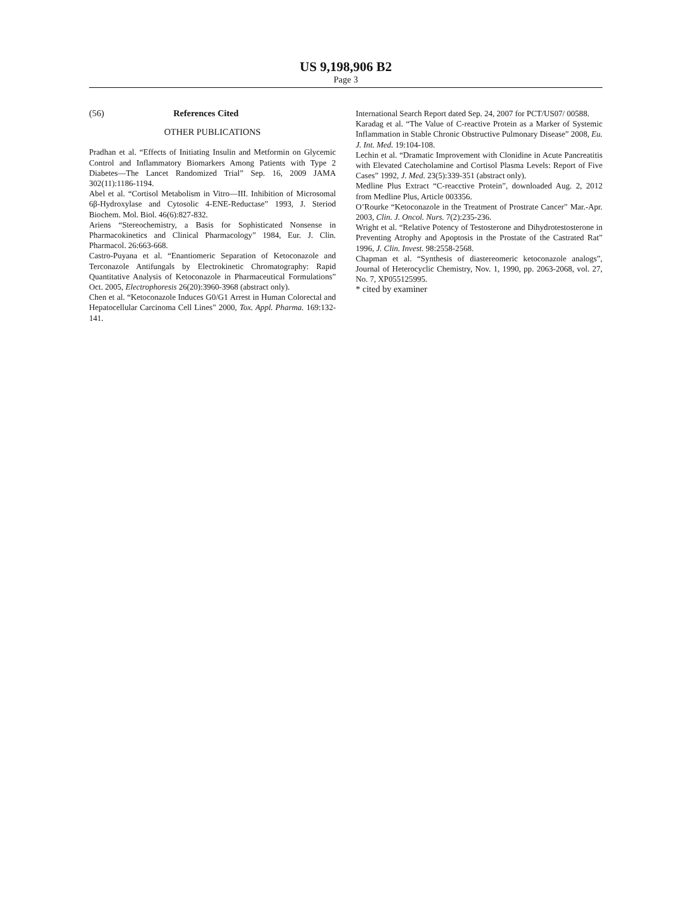US 9,198,906 B2
Page 3
(56) References Cited
OTHER PUBLICATIONS
Pradhan et al. “Effects of Initiating Insulin and Metformin on Glycemic Control and Inflammatory Biomarkers Among Patients with Type 2 Diabetes—The Lancet Randomized Trial” Sep. 16, 2009 JAMA 302(11):1186-1194.
Abel et al. “Cortisol Metabolism in Vitro—III. Inhibition of Microsomal 6β-Hydroxylase and Cytosolic 4-ENE-Reductase” 1993, J. Steriod Biochem. Mol. Biol. 46(6):827-832.
Ariens “Stereochemistry, a Basis for Sophisticated Nonsense in Pharmacokinetics and Clinical Pharmacology” 1984, Eur. J. Clin. Pharmacol. 26:663-668.
Castro-Puyana et al. “Enantiomeric Separation of Ketoconazole and Terconazole Antifungals by Electrokinetic Chromatography: Rapid Quantitative Analysis of Ketoconazole in Pharmaceutical Formulations” Oct. 2005, Electrophoresis 26(20):3960-3968 (abstract only).
Chen et al. “Ketoconazole Induces G0/G1 Arrest in Human Colorectal and Hepatocellular Carcinoma Cell Lines” 2000, Tox. Appl. Pharma. 169:132-141.
International Search Report dated Sep. 24, 2007 for PCT/US07/ 00588.
Karadag et al. “The Value of C-reactive Protein as a Marker of Systemic Inflammation in Stable Chronic Obstructive Pulmonary Disease” 2008, Eu. J. Int. Med. 19:104-108.
Lechin et al. “Dramatic Improvement with Clonidine in Acute Pancreatitis with Elevated Catecholamine and Cortisol Plasma Levels: Report of Five Cases” 1992, J. Med. 23(5):339-351 (abstract only).
Medline Plus Extract “C-reacctive Protein”, downloaded Aug. 2, 2012 from Medline Plus, Article 003356.
O’Rourke “Ketoconazole in the Treatment of Prostrate Cancer” Mar.-Apr. 2003, Clin. J. Oncol. Nurs. 7(2):235-236.
Wright et al. “Relative Potency of Testosterone and Dihydrotestosterone in Preventing Atrophy and Apoptosis in the Prostate of the Castrated Rat” 1996, J. Clin. Invest. 98:2558-2568.
Chapman et al. “Synthesis of diastereomeric ketoconazole analogs”, Journal of Heterocyclic Chemistry, Nov. 1, 1990, pp. 2063-2068, vol. 27, No. 7, XP055125995.
* cited by examiner